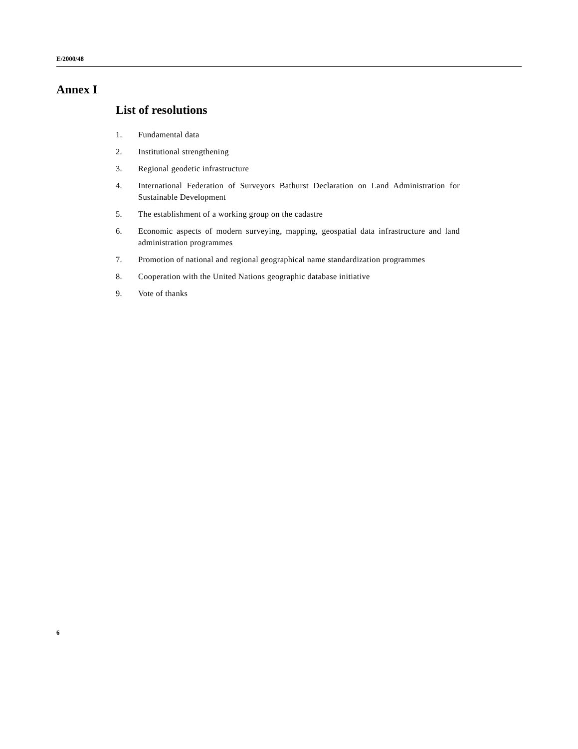E/2000/48
Annex I
List of resolutions
1. Fundamental data
2. Institutional strengthening
3. Regional geodetic infrastructure
4. International Federation of Surveyors Bathurst Declaration on Land Administration for Sustainable Development
5. The establishment of a working group on the cadastre
6. Economic aspects of modern surveying, mapping, geospatial data infrastructure and land administration programmes
7. Promotion of national and regional geographical name standardization programmes
8. Cooperation with the United Nations geographic database initiative
9. Vote of thanks
6